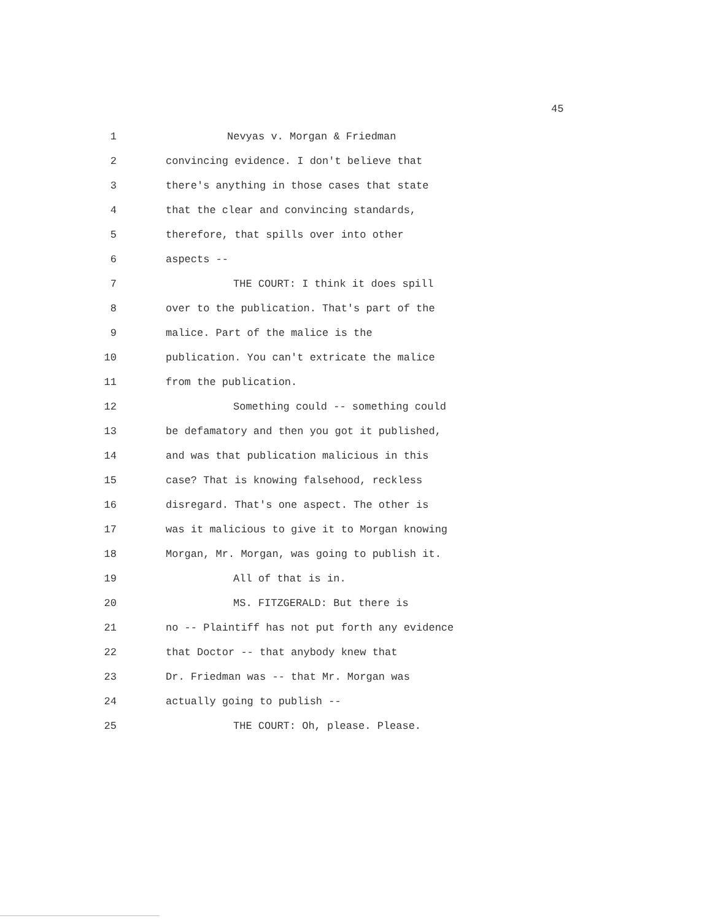45
1 Nevyas v. Morgan & Friedman
2 convincing evidence. I don't believe that
3 there's anything in those cases that state
4 that the clear and convincing standards,
5 therefore, that spills over into other
6 aspects --
7 THE COURT: I think it does spill
8 over to the publication. That's part of the
9 malice. Part of the malice is the
10 publication. You can't extricate the malice
11 from the publication.
12 Something could -- something could
13 be defamatory and then you got it published,
14 and was that publication malicious in this
15 case? That is knowing falsehood, reckless
16 disregard. That's one aspect. The other is
17 was it malicious to give it to Morgan knowing
18 Morgan, Mr. Morgan, was going to publish it.
19 All of that is in.
20 MS. FITZGERALD: But there is
21 no -- Plaintiff has not put forth any evidence
22 that Doctor -- that anybody knew that
23 Dr. Friedman was -- that Mr. Morgan was
24 actually going to publish --
25 THE COURT: Oh, please. Please.